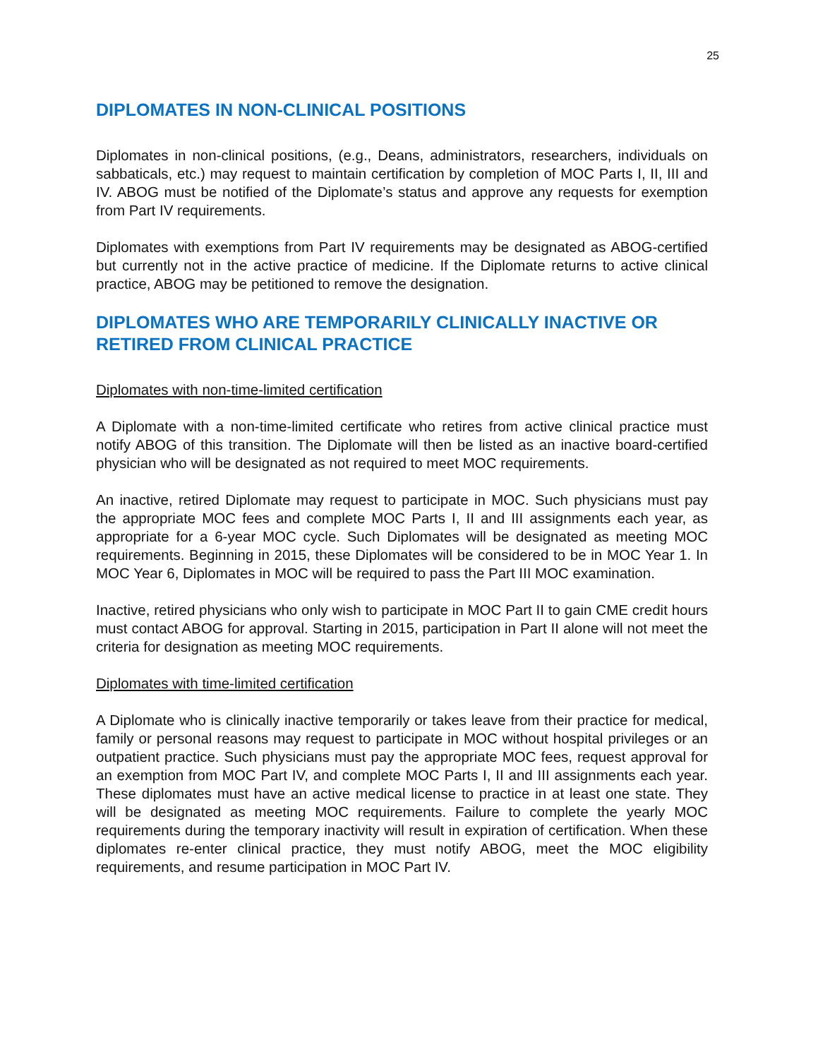25
DIPLOMATES IN NON-CLINICAL POSITIONS
Diplomates in non-clinical positions, (e.g., Deans, administrators, researchers, individuals on sabbaticals, etc.) may request to maintain certification by completion of MOC Parts I, II, III and IV. ABOG must be notified of the Diplomate’s status and approve any requests for exemption from Part IV requirements.
Diplomates with exemptions from Part IV requirements may be designated as ABOG-certified but currently not in the active practice of medicine. If the Diplomate returns to active clinical practice, ABOG may be petitioned to remove the designation.
DIPLOMATES WHO ARE TEMPORARILY CLINICALLY INACTIVE OR RETIRED FROM CLINICAL PRACTICE
Diplomates with non-time-limited certification
A Diplomate with a non-time-limited certificate who retires from active clinical practice must notify ABOG of this transition. The Diplomate will then be listed as an inactive board-certified physician who will be designated as not required to meet MOC requirements.
An inactive, retired Diplomate may request to participate in MOC. Such physicians must pay the appropriate MOC fees and complete MOC Parts I, II and III assignments each year, as appropriate for a 6-year MOC cycle. Such Diplomates will be designated as meeting MOC requirements. Beginning in 2015, these Diplomates will be considered to be in MOC Year 1. In MOC Year 6, Diplomates in MOC will be required to pass the Part III MOC examination.
Inactive, retired physicians who only wish to participate in MOC Part II to gain CME credit hours must contact ABOG for approval. Starting in 2015, participation in Part II alone will not meet the criteria for designation as meeting MOC requirements.
Diplomates with time-limited certification
A Diplomate who is clinically inactive temporarily or takes leave from their practice for medical, family or personal reasons may request to participate in MOC without hospital privileges or an outpatient practice. Such physicians must pay the appropriate MOC fees, request approval for an exemption from MOC Part IV, and complete MOC Parts I, II and III assignments each year. These diplomates must have an active medical license to practice in at least one state. They will be designated as meeting MOC requirements. Failure to complete the yearly MOC requirements during the temporary inactivity will result in expiration of certification. When these diplomates re-enter clinical practice, they must notify ABOG, meet the MOC eligibility requirements, and resume participation in MOC Part IV.